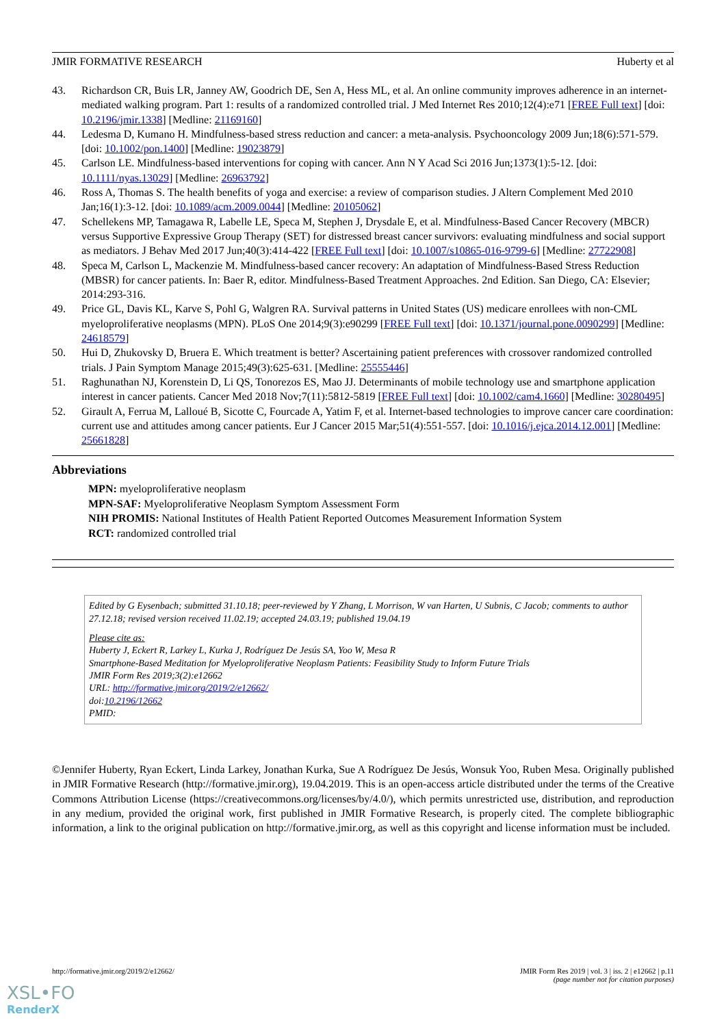JMIR FORMATIVE RESEARCH Huberty et al
43. Richardson CR, Buis LR, Janney AW, Goodrich DE, Sen A, Hess ML, et al. An online community improves adherence in an internet-mediated walking program. Part 1: results of a randomized controlled trial. J Med Internet Res 2010;12(4):e71 [FREE Full text] [doi: 10.2196/jmir.1338] [Medline: 21169160]
44. Ledesma D, Kumano H. Mindfulness-based stress reduction and cancer: a meta-analysis. Psychooncology 2009 Jun;18(6):571-579. [doi: 10.1002/pon.1400] [Medline: 19023879]
45. Carlson LE. Mindfulness-based interventions for coping with cancer. Ann N Y Acad Sci 2016 Jun;1373(1):5-12. [doi: 10.1111/nyas.13029] [Medline: 26963792]
46. Ross A, Thomas S. The health benefits of yoga and exercise: a review of comparison studies. J Altern Complement Med 2010 Jan;16(1):3-12. [doi: 10.1089/acm.2009.0044] [Medline: 20105062]
47. Schellekens MP, Tamagawa R, Labelle LE, Speca M, Stephen J, Drysdale E, et al. Mindfulness-Based Cancer Recovery (MBCR) versus Supportive Expressive Group Therapy (SET) for distressed breast cancer survivors: evaluating mindfulness and social support as mediators. J Behav Med 2017 Jun;40(3):414-422 [FREE Full text] [doi: 10.1007/s10865-016-9799-6] [Medline: 27722908]
48. Speca M, Carlson L, Mackenzie M. Mindfulness-based cancer recovery: An adaptation of Mindfulness-Based Stress Reduction (MBSR) for cancer patients. In: Baer R, editor. Mindfulness-Based Treatment Approaches. 2nd Edition. San Diego, CA: Elsevier; 2014:293-316.
49. Price GL, Davis KL, Karve S, Pohl G, Walgren RA. Survival patterns in United States (US) medicare enrollees with non-CML myeloproliferative neoplasms (MPN). PLoS One 2014;9(3):e90299 [FREE Full text] [doi: 10.1371/journal.pone.0090299] [Medline: 24618579]
50. Hui D, Zhukovsky D, Bruera E. Which treatment is better? Ascertaining patient preferences with crossover randomized controlled trials. J Pain Symptom Manage 2015;49(3):625-631. [Medline: 25555446]
51. Raghunathan NJ, Korenstein D, Li QS, Tonorezos ES, Mao JJ. Determinants of mobile technology use and smartphone application interest in cancer patients. Cancer Med 2018 Nov;7(11):5812-5819 [FREE Full text] [doi: 10.1002/cam4.1660] [Medline: 30280495]
52. Girault A, Ferrua M, Lalloué B, Sicotte C, Fourcade A, Yatim F, et al. Internet-based technologies to improve cancer care coordination: current use and attitudes among cancer patients. Eur J Cancer 2015 Mar;51(4):551-557. [doi: 10.1016/j.ejca.2014.12.001] [Medline: 25661828]
Abbreviations
MPN: myeloproliferative neoplasm
MPN-SAF: Myeloproliferative Neoplasm Symptom Assessment Form
NIH PROMIS: National Institutes of Health Patient Reported Outcomes Measurement Information System
RCT: randomized controlled trial
Edited by G Eysenbach; submitted 31.10.18; peer-reviewed by Y Zhang, L Morrison, W van Harten, U Subnis, C Jacob; comments to author 27.12.18; revised version received 11.02.19; accepted 24.03.19; published 19.04.19
Please cite as:
Huberty J, Eckert R, Larkey L, Kurka J, Rodríguez De Jesús SA, Yoo W, Mesa R
Smartphone-Based Meditation for Myeloproliferative Neoplasm Patients: Feasibility Study to Inform Future Trials
JMIR Form Res 2019;3(2):e12662
URL: http://formative.jmir.org/2019/2/e12662/
doi:10.2196/12662
PMID:
©Jennifer Huberty, Ryan Eckert, Linda Larkey, Jonathan Kurka, Sue A Rodríguez De Jesús, Wonsuk Yoo, Ruben Mesa. Originally published in JMIR Formative Research (http://formative.jmir.org), 19.04.2019. This is an open-access article distributed under the terms of the Creative Commons Attribution License (https://creativecommons.org/licenses/by/4.0/), which permits unrestricted use, distribution, and reproduction in any medium, provided the original work, first published in JMIR Formative Research, is properly cited. The complete bibliographic information, a link to the original publication on http://formative.jmir.org, as well as this copyright and license information must be included.
http://formative.jmir.org/2019/2/e12662/ JMIR Form Res 2019 | vol. 3 | iss. 2 | e12662 | p.11
(page number not for citation purposes)
XSL•FO
RenderX